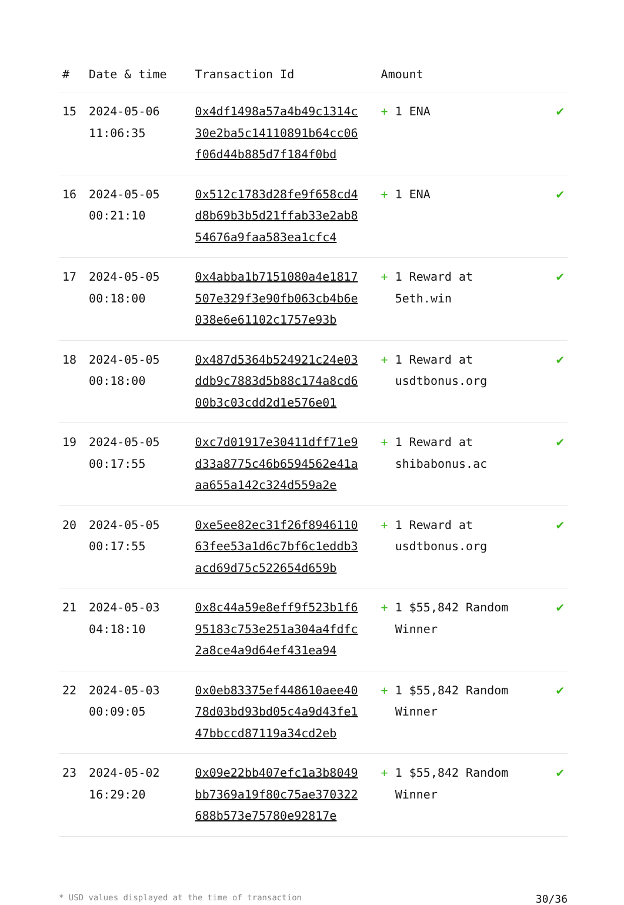| # | Date & time | Transaction Id | Amount | |
| --- | --- | --- | --- | --- |
| 15 | 2024-05-06 11:06:35 | 0x4df1498a57a4b49c1314c30e2ba5c14110891b64cc06f06d44b885d7f184f0bd | + 1 ENA | ✔ |
| 16 | 2024-05-05 00:21:10 | 0x512c1783d28fe9f658cd4d8b69b3b5d21ffab33e2ab854676a9faa583ea1cfc4 | + 1 ENA | ✔ |
| 17 | 2024-05-05 00:18:00 | 0x4abba1b7151080a4e1817507e329f3e90fb063cb4b6e038e6e61102c1757e93b | + 1 Reward at 5eth.win | ✔ |
| 18 | 2024-05-05 00:18:00 | 0x487d5364b524921c24e03ddb9c7883d5b88c174a8cd600b3c03cdd2d1e576e01 | + 1 Reward at usdtbonus.org | ✔ |
| 19 | 2024-05-05 00:17:55 | 0xc7d01917e30411dff71e9d33a8775c46b6594562e41aaa655a142c324d559a2e | + 1 Reward at shibabonus.ac | ✔ |
| 20 | 2024-05-05 00:17:55 | 0xe5ee82ec31f26f894611063fee53a1d6c7bf6c1eddb3acd69d75c522654d659b | + 1 Reward at usdtbonus.org | ✔ |
| 21 | 2024-05-03 04:18:10 | 0x8c44a59e8eff9f523b1f695183c753e251a304a4fdfc2a8ce4a9d64ef431ea94 | + 1 $55,842 Random Winner | ✔ |
| 22 | 2024-05-03 00:09:05 | 0x0eb83375ef448610aee4078d03bd93bd05c4a9d43fe147bbccd87119a34cd2eb | + 1 $55,842 Random Winner | ✔ |
| 23 | 2024-05-02 16:29:20 | 0x09e22bb407efc1a3b8049bb7369a19f80c75ae370322688b573e75780e92817e | + 1 $55,842 Random Winner | ✔ |
* USD values displayed at the time of transaction 30/36